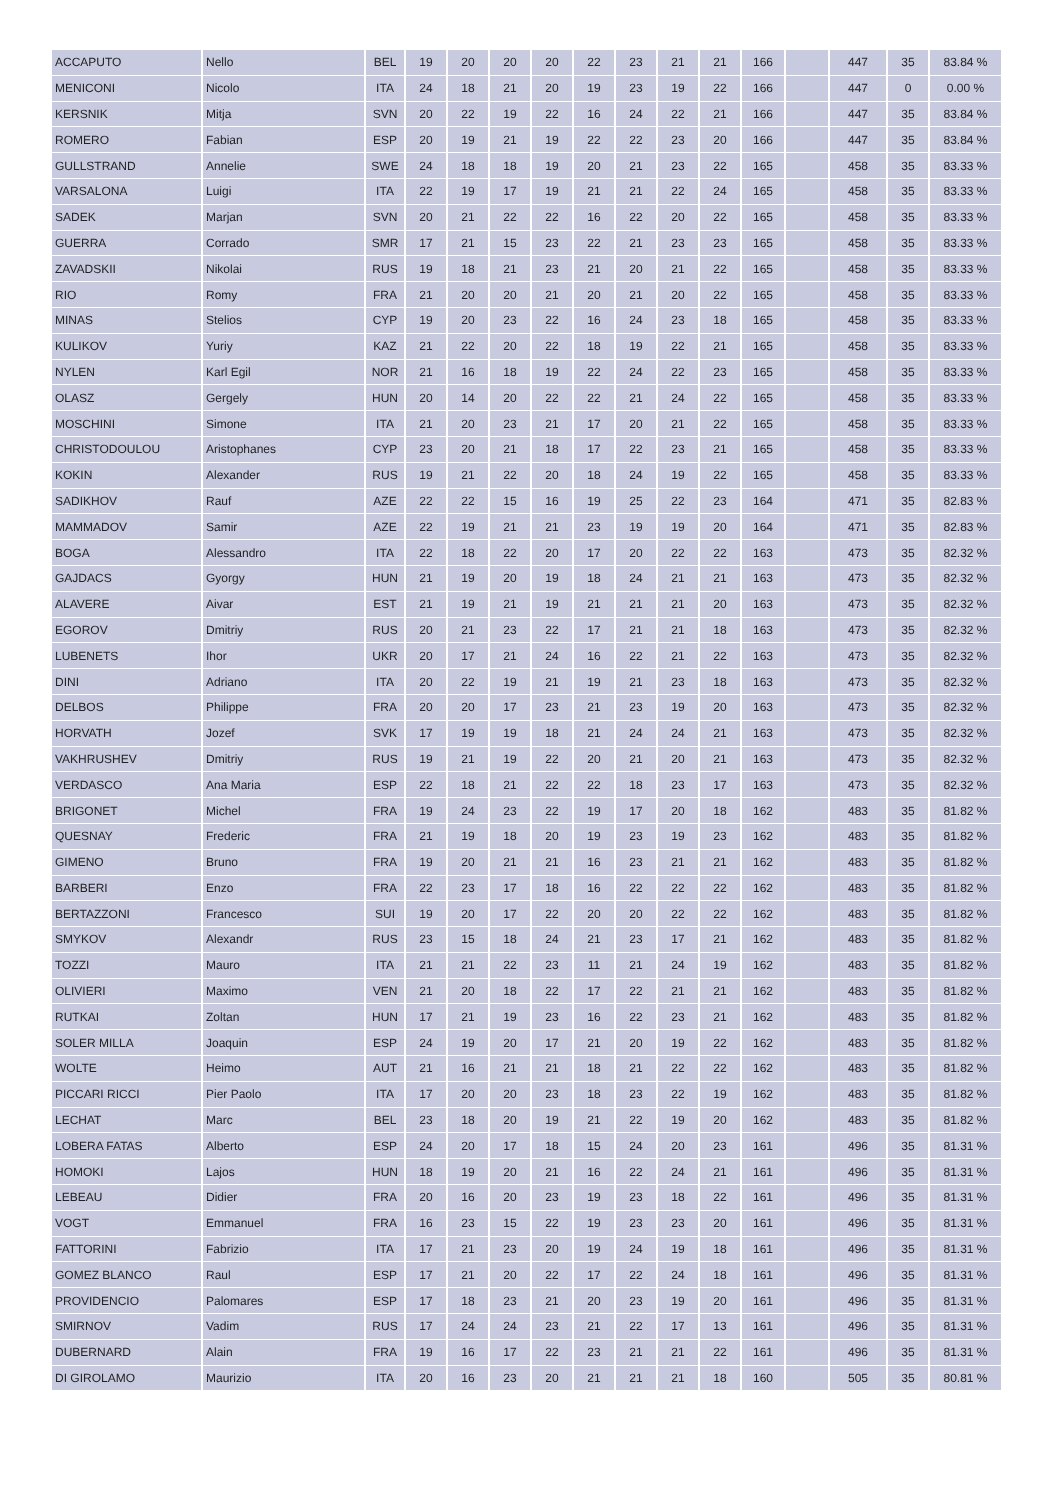| ACCAPUTO | Nello | BEL | 19 | 20 | 20 | 20 | 22 | 23 | 21 | 21 | 166 | | 447 | 35 | 83.84 % |
| MENICONI | Nicolo | ITA | 24 | 18 | 21 | 20 | 19 | 23 | 19 | 22 | 166 | | 447 | 0 | 0.00 % |
| KERSNIK | Mitja | SVN | 20 | 22 | 19 | 22 | 16 | 24 | 22 | 21 | 166 | | 447 | 35 | 83.84 % |
| ROMERO | Fabian | ESP | 20 | 19 | 21 | 19 | 22 | 22 | 23 | 20 | 166 | | 447 | 35 | 83.84 % |
| GULLSTRAND | Annelie | SWE | 24 | 18 | 18 | 19 | 20 | 21 | 23 | 22 | 165 | | 458 | 35 | 83.33 % |
| VARSALONA | Luigi | ITA | 22 | 19 | 17 | 19 | 21 | 21 | 22 | 24 | 165 | | 458 | 35 | 83.33 % |
| SADEK | Marjan | SVN | 20 | 21 | 22 | 22 | 16 | 22 | 20 | 22 | 165 | | 458 | 35 | 83.33 % |
| GUERRA | Corrado | SMR | 17 | 21 | 15 | 23 | 22 | 21 | 23 | 23 | 165 | | 458 | 35 | 83.33 % |
| ZAVADSKII | Nikolai | RUS | 19 | 18 | 21 | 23 | 21 | 20 | 21 | 22 | 165 | | 458 | 35 | 83.33 % |
| RIO | Romy | FRA | 21 | 20 | 20 | 21 | 20 | 21 | 20 | 22 | 165 | | 458 | 35 | 83.33 % |
| MINAS | Stelios | CYP | 19 | 20 | 23 | 22 | 16 | 24 | 23 | 18 | 165 | | 458 | 35 | 83.33 % |
| KULIKOV | Yuriy | KAZ | 21 | 22 | 20 | 22 | 18 | 19 | 22 | 21 | 165 | | 458 | 35 | 83.33 % |
| NYLEN | Karl Egil | NOR | 21 | 16 | 18 | 19 | 22 | 24 | 22 | 23 | 165 | | 458 | 35 | 83.33 % |
| OLASZ | Gergely | HUN | 20 | 14 | 20 | 22 | 22 | 21 | 24 | 22 | 165 | | 458 | 35 | 83.33 % |
| MOSCHINI | Simone | ITA | 21 | 20 | 23 | 21 | 17 | 20 | 21 | 22 | 165 | | 458 | 35 | 83.33 % |
| CHRISTODOULOU | Aristophanes | CYP | 23 | 20 | 21 | 18 | 17 | 22 | 23 | 21 | 165 | | 458 | 35 | 83.33 % |
| KOKIN | Alexander | RUS | 19 | 21 | 22 | 20 | 18 | 24 | 19 | 22 | 165 | | 458 | 35 | 83.33 % |
| SADIKHOV | Rauf | AZE | 22 | 22 | 15 | 16 | 19 | 25 | 22 | 23 | 164 | | 471 | 35 | 82.83 % |
| MAMMADOV | Samir | AZE | 22 | 19 | 21 | 21 | 23 | 19 | 19 | 20 | 164 | | 471 | 35 | 82.83 % |
| BOGA | Alessandro | ITA | 22 | 18 | 22 | 20 | 17 | 20 | 22 | 22 | 163 | | 473 | 35 | 82.32 % |
| GAJDACS | Gyorgy | HUN | 21 | 19 | 20 | 19 | 18 | 24 | 21 | 21 | 163 | | 473 | 35 | 82.32 % |
| ALAVERE | Aivar | EST | 21 | 19 | 21 | 19 | 21 | 21 | 21 | 20 | 163 | | 473 | 35 | 82.32 % |
| EGOROV | Dmitriy | RUS | 20 | 21 | 23 | 22 | 17 | 21 | 21 | 18 | 163 | | 473 | 35 | 82.32 % |
| LUBENETS | Ihor | UKR | 20 | 17 | 21 | 24 | 16 | 22 | 21 | 22 | 163 | | 473 | 35 | 82.32 % |
| DINI | Adriano | ITA | 20 | 22 | 19 | 21 | 19 | 21 | 23 | 18 | 163 | | 473 | 35 | 82.32 % |
| DELBOS | Philippe | FRA | 20 | 20 | 17 | 23 | 21 | 23 | 19 | 20 | 163 | | 473 | 35 | 82.32 % |
| HORVATH | Jozef | SVK | 17 | 19 | 19 | 18 | 21 | 24 | 24 | 21 | 163 | | 473 | 35 | 82.32 % |
| VAKHRUSHEV | Dmitriy | RUS | 19 | 21 | 19 | 22 | 20 | 21 | 20 | 21 | 163 | | 473 | 35 | 82.32 % |
| VERDASCO | Ana Maria | ESP | 22 | 18 | 21 | 22 | 22 | 18 | 23 | 17 | 163 | | 473 | 35 | 82.32 % |
| BRIGONET | Michel | FRA | 19 | 24 | 23 | 22 | 19 | 17 | 20 | 18 | 162 | | 483 | 35 | 81.82 % |
| QUESNAY | Frederic | FRA | 21 | 19 | 18 | 20 | 19 | 23 | 19 | 23 | 162 | | 483 | 35 | 81.82 % |
| GIMENO | Bruno | FRA | 19 | 20 | 21 | 21 | 16 | 23 | 21 | 21 | 162 | | 483 | 35 | 81.82 % |
| BARBERI | Enzo | FRA | 22 | 23 | 17 | 18 | 16 | 22 | 22 | 22 | 162 | | 483 | 35 | 81.82 % |
| BERTAZZONI | Francesco | SUI | 19 | 20 | 17 | 22 | 20 | 20 | 22 | 22 | 162 | | 483 | 35 | 81.82 % |
| SMYKOV | Alexandr | RUS | 23 | 15 | 18 | 24 | 21 | 23 | 17 | 21 | 162 | | 483 | 35 | 81.82 % |
| TOZZI | Mauro | ITA | 21 | 21 | 22 | 23 | 11 | 21 | 24 | 19 | 162 | | 483 | 35 | 81.82 % |
| OLIVIERI | Maximo | VEN | 21 | 20 | 18 | 22 | 17 | 22 | 21 | 21 | 162 | | 483 | 35 | 81.82 % |
| RUTKAI | Zoltan | HUN | 17 | 21 | 19 | 23 | 16 | 22 | 23 | 21 | 162 | | 483 | 35 | 81.82 % |
| SOLER MILLA | Joaquin | ESP | 24 | 19 | 20 | 17 | 21 | 20 | 19 | 22 | 162 | | 483 | 35 | 81.82 % |
| WOLTE | Heimo | AUT | 21 | 16 | 21 | 21 | 18 | 21 | 22 | 22 | 162 | | 483 | 35 | 81.82 % |
| PICCARI RICCI | Pier Paolo | ITA | 17 | 20 | 20 | 23 | 18 | 23 | 22 | 19 | 162 | | 483 | 35 | 81.82 % |
| LECHAT | Marc | BEL | 23 | 18 | 20 | 19 | 21 | 22 | 19 | 20 | 162 | | 483 | 35 | 81.82 % |
| LOBERA FATAS | Alberto | ESP | 24 | 20 | 17 | 18 | 15 | 24 | 20 | 23 | 161 | | 496 | 35 | 81.31 % |
| HOMOKI | Lajos | HUN | 18 | 19 | 20 | 21 | 16 | 22 | 24 | 21 | 161 | | 496 | 35 | 81.31 % |
| LEBEAU | Didier | FRA | 20 | 16 | 20 | 23 | 19 | 23 | 18 | 22 | 161 | | 496 | 35 | 81.31 % |
| VOGT | Emmanuel | FRA | 16 | 23 | 15 | 22 | 19 | 23 | 23 | 20 | 161 | | 496 | 35 | 81.31 % |
| FATTORINI | Fabrizio | ITA | 17 | 21 | 23 | 20 | 19 | 24 | 19 | 18 | 161 | | 496 | 35 | 81.31 % |
| GOMEZ BLANCO | Raul | ESP | 17 | 21 | 20 | 22 | 17 | 22 | 24 | 18 | 161 | | 496 | 35 | 81.31 % |
| PROVIDENCIO | Palomares | ESP | 17 | 18 | 23 | 21 | 20 | 23 | 19 | 20 | 161 | | 496 | 35 | 81.31 % |
| SMIRNOV | Vadim | RUS | 17 | 24 | 24 | 23 | 21 | 22 | 17 | 13 | 161 | | 496 | 35 | 81.31 % |
| DUBERNARD | Alain | FRA | 19 | 16 | 17 | 22 | 23 | 21 | 21 | 22 | 161 | | 496 | 35 | 81.31 % |
| DI GIROLAMO | Maurizio | ITA | 20 | 16 | 23 | 20 | 21 | 21 | 21 | 18 | 160 | | 505 | 35 | 80.81 % |